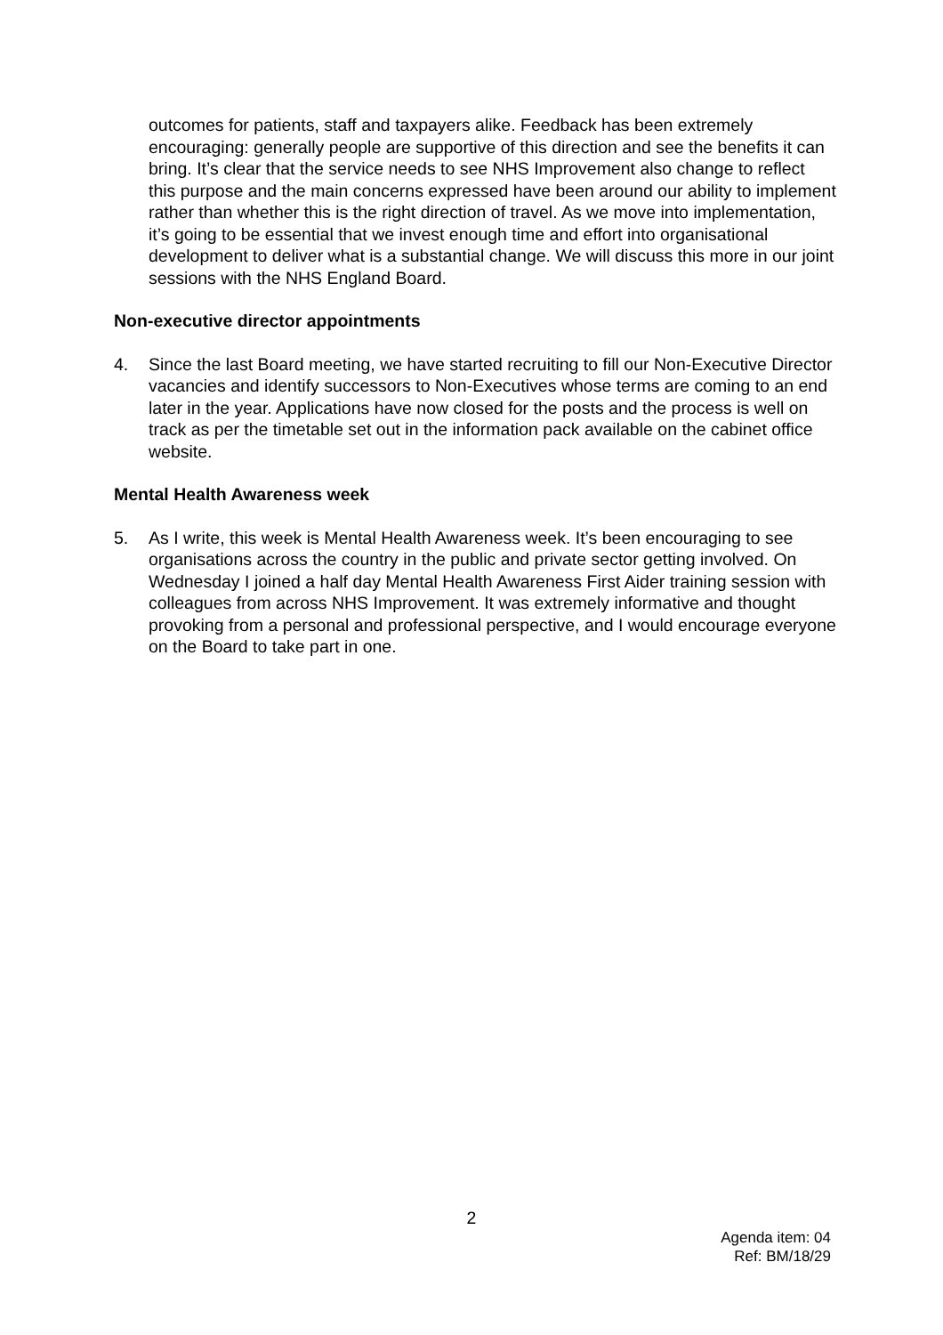outcomes for patients, staff and taxpayers alike. Feedback has been extremely encouraging: generally people are supportive of this direction and see the benefits it can bring. It’s clear that the service needs to see NHS Improvement also change to reflect this purpose and the main concerns expressed have been around our ability to implement rather than whether this is the right direction of travel. As we move into implementation, it’s going to be essential that we invest enough time and effort into organisational development to deliver what is a substantial change. We will discuss this more in our joint sessions with the NHS England Board.
Non-executive director appointments
4. Since the last Board meeting, we have started recruiting to fill our Non-Executive Director vacancies and identify successors to Non-Executives whose terms are coming to an end later in the year. Applications have now closed for the posts and the process is well on track as per the timetable set out in the information pack available on the cabinet office website.
Mental Health Awareness week
5. As I write, this week is Mental Health Awareness week. It’s been encouraging to see organisations across the country in the public and private sector getting involved. On Wednesday I joined a half day Mental Health Awareness First Aider training session with colleagues from across NHS Improvement. It was extremely informative and thought provoking from a personal and professional perspective, and I would encourage everyone on the Board to take part in one.
2
Agenda item: 04
Ref: BM/18/29